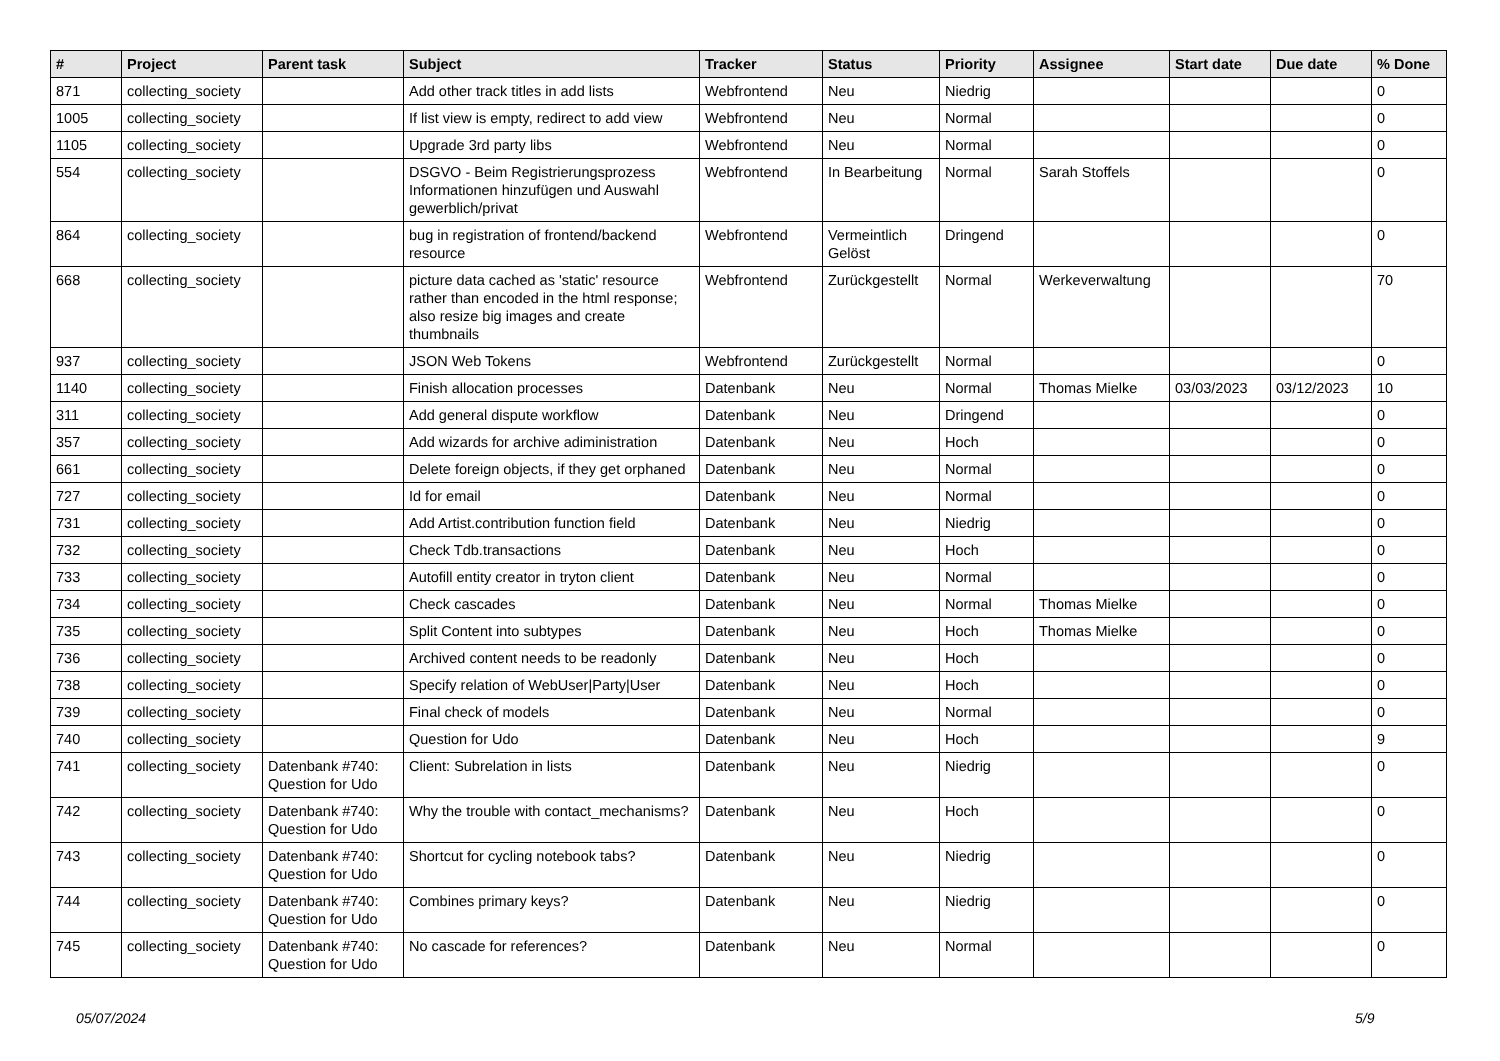| # | Project | Parent task | Subject | Tracker | Status | Priority | Assignee | Start date | Due date | % Done |
| --- | --- | --- | --- | --- | --- | --- | --- | --- | --- | --- |
| 871 | collecting_society | | Add other track titles in add lists | Webfrontend | Neu | Niedrig | | | | 0 |
| 1005 | collecting_society | | If list view is empty, redirect to add view | Webfrontend | Neu | Normal | | | | 0 |
| 1105 | collecting_society | | Upgrade 3rd party libs | Webfrontend | Neu | Normal | | | | 0 |
| 554 | collecting_society | | DSGVO - Beim Registrierungsprozess Informationen hinzufügen und Auswahl gewerblich/privat | Webfrontend | In Bearbeitung | Normal | Sarah Stoffels | | | 0 |
| 864 | collecting_society | | bug in registration of frontend/backend resource | Webfrontend | Vermeintlich Gelöst | Dringend | | | | 0 |
| 668 | collecting_society | | picture data cached as 'static' resource rather than encoded in the html response; also resize big images and create thumbnails | Webfrontend | Zurückgestellt | Normal | Werkeverwaltung | | | 70 |
| 937 | collecting_society | | JSON Web Tokens | Webfrontend | Zurückgestellt | Normal | | | | 0 |
| 1140 | collecting_society | | Finish allocation processes | Datenbank | Neu | Normal | Thomas Mielke | 03/03/2023 | 03/12/2023 | 10 |
| 311 | collecting_society | | Add general dispute workflow | Datenbank | Neu | Dringend | | | | 0 |
| 357 | collecting_society | | Add wizards for archive adiministration | Datenbank | Neu | Hoch | | | | 0 |
| 661 | collecting_society | | Delete foreign objects, if they get orphaned | Datenbank | Neu | Normal | | | | 0 |
| 727 | collecting_society | | Id for email | Datenbank | Neu | Normal | | | | 0 |
| 731 | collecting_society | | Add Artist.contribution function field | Datenbank | Neu | Niedrig | | | | 0 |
| 732 | collecting_society | | Check Tdb.transactions | Datenbank | Neu | Hoch | | | | 0 |
| 733 | collecting_society | | Autofill entity creator in tryton client | Datenbank | Neu | Normal | | | | 0 |
| 734 | collecting_society | | Check cascades | Datenbank | Neu | Normal | Thomas Mielke | | | 0 |
| 735 | collecting_society | | Split Content into subtypes | Datenbank | Neu | Hoch | Thomas Mielke | | | 0 |
| 736 | collecting_society | | Archived content needs to be readonly | Datenbank | Neu | Hoch | | | | 0 |
| 738 | collecting_society | | Specify relation of WebUser/Party/User | Datenbank | Neu | Hoch | | | | 0 |
| 739 | collecting_society | | Final check of models | Datenbank | Neu | Normal | | | | 0 |
| 740 | collecting_society | | Question for Udo | Datenbank | Neu | Hoch | | | | 9 |
| 741 | collecting_society | Datenbank #740: Question for Udo | Client: Subrelation in lists | Datenbank | Neu | Niedrig | | | | 0 |
| 742 | collecting_society | Datenbank #740: Question for Udo | Why the trouble with contact_mechanisms? | Datenbank | Neu | Hoch | | | | 0 |
| 743 | collecting_society | Datenbank #740: Question for Udo | Shortcut for cycling notebook tabs? | Datenbank | Neu | Niedrig | | | | 0 |
| 744 | collecting_society | Datenbank #740: Question for Udo | Combines primary keys? | Datenbank | Neu | Niedrig | | | | 0 |
| 745 | collecting_society | Datenbank #740: Question for Udo | No cascade for references? | Datenbank | Neu | Normal | | | | 0 |
05/07/2024 5/9